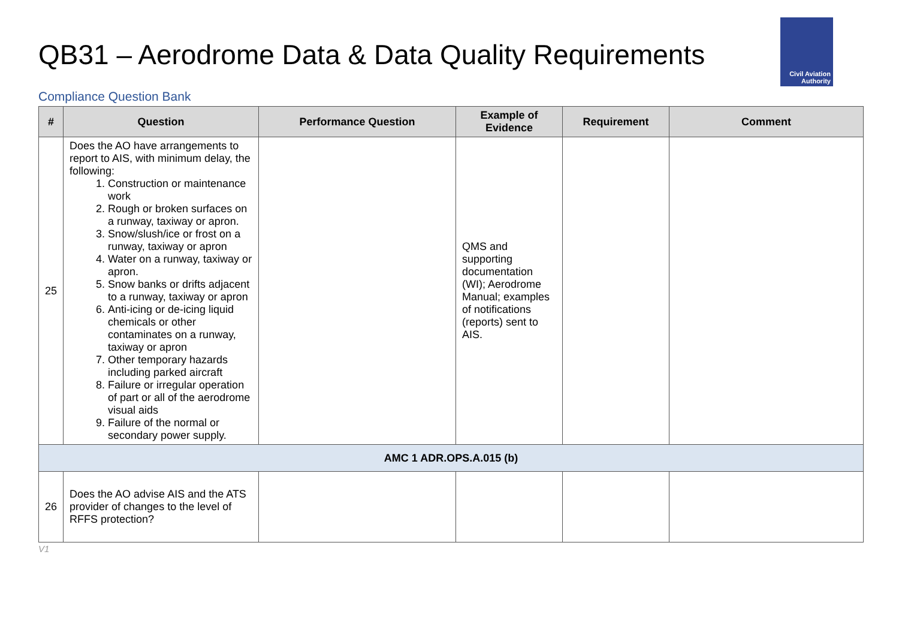QB31 – Aerodrome Data & Data Quality Requirements
Civil Aviation
Authority
Compliance Question Bank
| # | Question | Performance Question | Example of Evidence | Requirement | Comment |
| --- | --- | --- | --- | --- | --- |
| 25 | Does the AO have arrangements to report to AIS, with minimum delay, the following: 1. Construction or maintenance work 2. Rough or broken surfaces on a runway, taxiway or apron. 3. Snow/slush/ice or frost on a runway, taxiway or apron 4. Water on a runway, taxiway or apron. 5. Snow banks or drifts adjacent to a runway, taxiway or apron 6. Anti-icing or de-icing liquid chemicals or other contaminates on a runway, taxiway or apron 7. Other temporary hazards including parked aircraft 8. Failure or irregular operation of part or all of the aerodrome visual aids 9. Failure of the normal or secondary power supply. | | QMS and supporting documentation (WI); Aerodrome Manual; examples of notifications (reports) sent to AIS. | | |
| AMC 1 ADR.OPS.A.015 (b) | | | | | |
| 26 | Does the AO advise AIS and the ATS provider of changes to the level of RFFS protection? | | | | |
V1